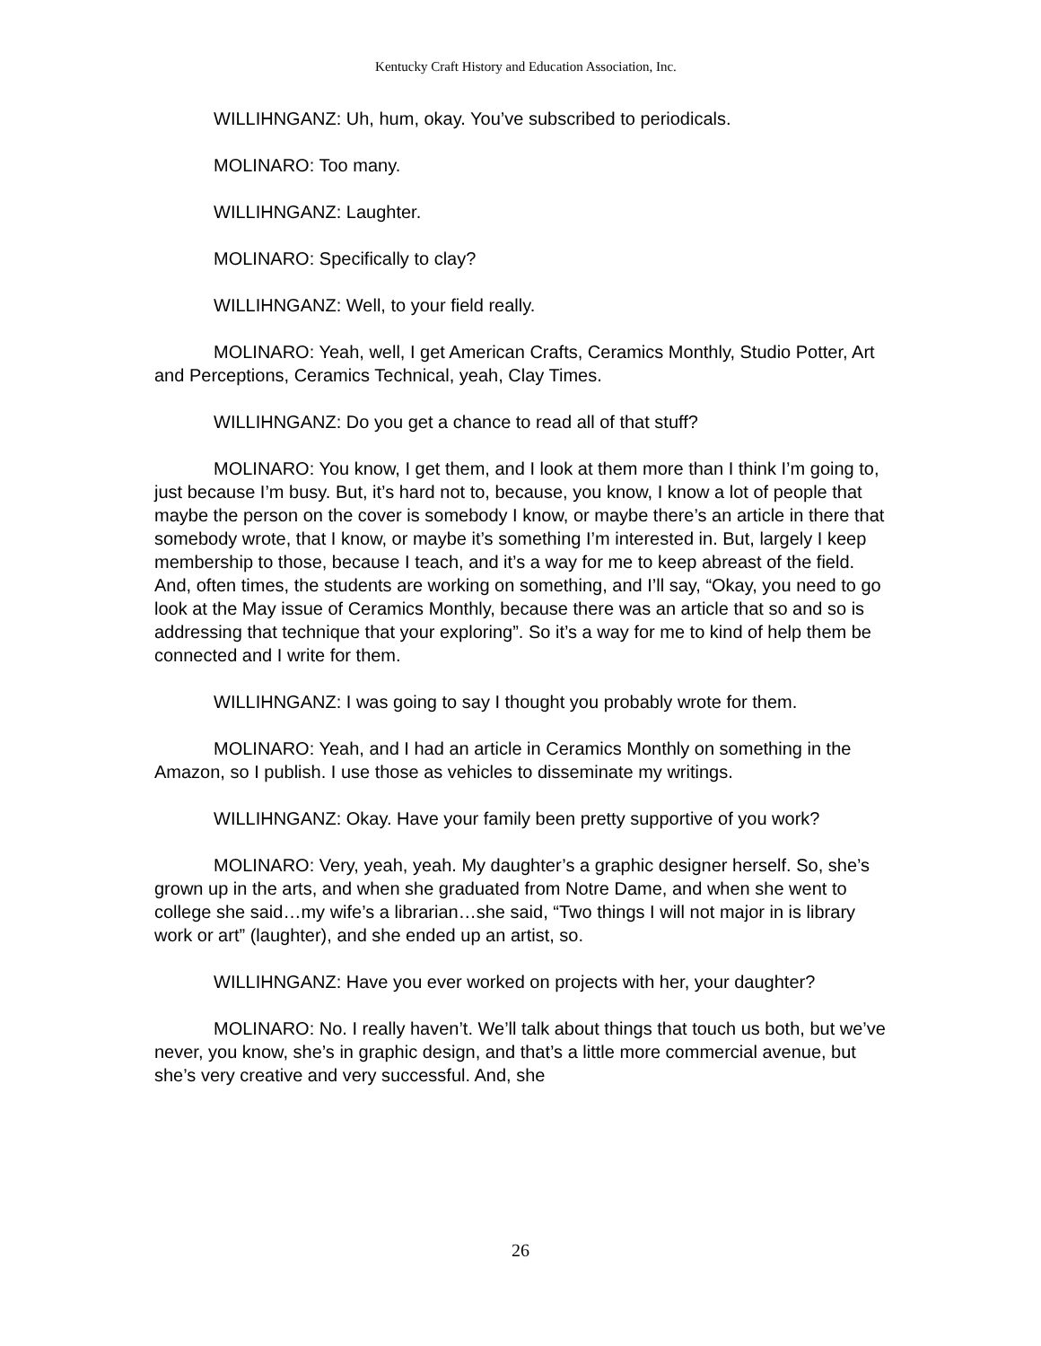Kentucky Craft History and Education Association, Inc.
WILLIHNGANZ: Uh, hum, okay. You’ve subscribed to periodicals.
MOLINARO: Too many.
WILLIHNGANZ: Laughter.
MOLINARO: Specifically to clay?
WILLIHNGANZ: Well, to your field really.
MOLINARO: Yeah, well, I get American Crafts, Ceramics Monthly, Studio Potter, Art and Perceptions, Ceramics Technical, yeah, Clay Times.
WILLIHNGANZ: Do you get a chance to read all of that stuff?
MOLINARO: You know, I get them, and I look at them more than I think I’m going to, just because I’m busy. But, it’s hard not to, because, you know, I know a lot of people that maybe the person on the cover is somebody I know, or maybe there’s an article in there that somebody wrote, that I know, or maybe it’s something I’m interested in. But, largely I keep membership to those, because I teach, and it’s a way for me to keep abreast of the field. And, often times, the students are working on something, and I’ll say, “Okay, you need to go look at the May issue of Ceramics Monthly, because there was an article that so and so is addressing that technique that your exploring”. So it’s a way for me to kind of help them be connected and I write for them.
WILLIHNGANZ: I was going to say I thought you probably wrote for them.
MOLINARO: Yeah, and I had an article in Ceramics Monthly on something in the Amazon, so I publish. I use those as vehicles to disseminate my writings.
WILLIHNGANZ: Okay. Have your family been pretty supportive of you work?
MOLINARO: Very, yeah, yeah. My daughter’s a graphic designer herself. So, she’s grown up in the arts, and when she graduated from Notre Dame, and when she went to college she said…my wife’s a librarian…she said, “Two things I will not major in is library work or art” (laughter), and she ended up an artist, so.
WILLIHNGANZ: Have you ever worked on projects with her, your daughter?
MOLINARO: No. I really haven’t. We’ll talk about things that touch us both, but we’ve never, you know, she’s in graphic design, and that’s a little more commercial avenue, but she’s very creative and very successful. And, she
26